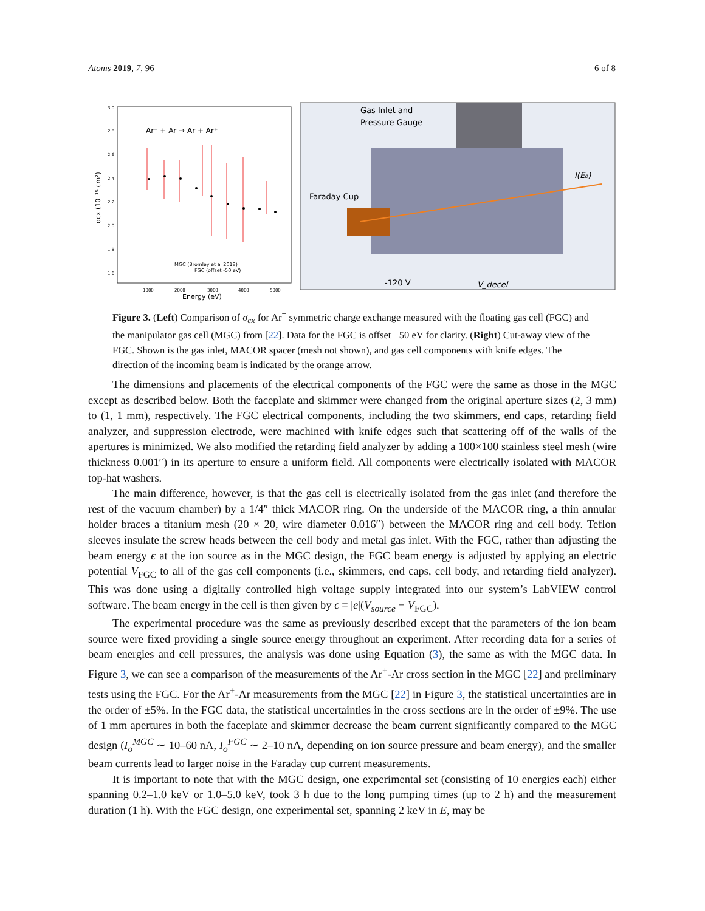Atoms 2019, 7, 96 6 of 8
σcx (10⁻¹⁵ cm²)
3.0
2.8
2.6
2.4
2.2
2.0
1.8
1.6
Ar⁺ + Ar → Ar + Ar⁺
1000
2000
3000
4000
5000
Energy (eV)
MGC (Bromley et al 2018)
FGC (offset -50 eV)
Gas Inlet and
Pressure Gauge
Faraday Cup
I(E₀)
-120 V
V_decel
Figure 3. (Left) Comparison of σ<sub>cx</sub> for Ar<sup>+</sup> symmetric charge exchange measured with the floating gas cell (FGC) and the manipulator gas cell (MGC) from [22]. Data for the FGC is offset −50 eV for clarity. (Right) Cut-away view of the FGC. Shown is the gas inlet, MACOR spacer (mesh not shown), and gas cell components with knife edges. The direction of the incoming beam is indicated by the orange arrow.
The dimensions and placements of the electrical components of the FGC were the same as those in the MGC except as described below. Both the faceplate and skimmer were changed from the original aperture sizes (2, 3 mm) to (1, 1 mm), respectively. The FGC electrical components, including the two skimmers, end caps, retarding field analyzer, and suppression electrode, were machined with knife edges such that scattering off of the walls of the apertures is minimized. We also modified the retarding field analyzer by adding a 100×100 stainless steel mesh (wire thickness 0.001″) in its aperture to ensure a uniform field. All components were electrically isolated with MACOR top-hat washers.
The main difference, however, is that the gas cell is electrically isolated from the gas inlet (and therefore the rest of the vacuum chamber) by a 1/4″ thick MACOR ring. On the underside of the MACOR ring, a thin annular holder braces a titanium mesh (20 × 20, wire diameter 0.016″) between the MACOR ring and cell body. Teflon sleeves insulate the screw heads between the cell body and metal gas inlet. With the FGC, rather than adjusting the beam energy ϵ at the ion source as in the MGC design, the FGC beam energy is adjusted by applying an electric potential V<sub>FGC</sub> to all of the gas cell components (i.e., skimmers, end caps, cell body, and retarding field analyzer). This was done using a digitally controlled high voltage supply integrated into our system’s LabVIEW control software. The beam energy in the cell is then given by ϵ = |e|(V<sub>source</sub> − V<sub>FGC</sub>).
The experimental procedure was the same as previously described except that the parameters of the ion beam source were fixed providing a single source energy throughout an experiment. After recording data for a series of beam energies and cell pressures, the analysis was done using Equation (3), the same as with the MGC data. In Figure 3, we can see a comparison of the measurements of the Ar<sup>+</sup>-Ar cross section in the MGC [22] and preliminary tests using the FGC. For the Ar<sup>+</sup>-Ar measurements from the MGC [22] in Figure 3, the statistical uncertainties are in the order of ±5%. In the FGC data, the statistical uncertainties in the cross sections are in the order of ±9%. The use of 1 mm apertures in both the faceplate and skimmer decrease the beam current significantly compared to the MGC design (I<sub>o</sub><sup>MGC</sup> ∼ 10–60 nA, I<sub>o</sub><sup>FGC</sup> ∼ 2–10 nA, depending on ion source pressure and beam energy), and the smaller beam currents lead to larger noise in the Faraday cup current measurements.
It is important to note that with the MGC design, one experimental set (consisting of 10 energies each) either spanning 0.2–1.0 keV or 1.0–5.0 keV, took 3 h due to the long pumping times (up to 2 h) and the measurement duration (1 h). With the FGC design, one experimental set, spanning 2 keV in E, may be